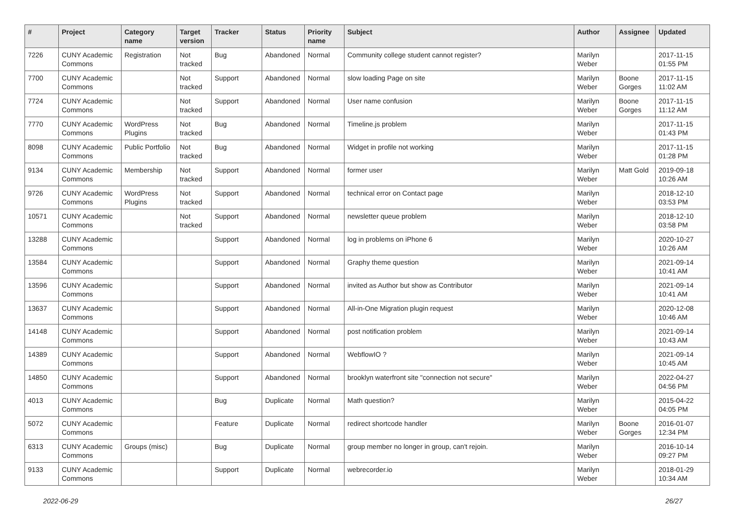| # | Project | Category name | Target version | Tracker | Status | Priority name | Subject | Author | Assignee | Updated |
| --- | --- | --- | --- | --- | --- | --- | --- | --- | --- | --- |
| 7226 | CUNY Academic Commons | Registration | Not tracked | Bug | Abandoned | Normal | Community college student cannot register? | Marilyn Weber | | 2017-11-15 01:55 PM |
| 7700 | CUNY Academic Commons | | Not tracked | Support | Abandoned | Normal | slow loading Page on site | Marilyn Weber | Boone Gorges | 2017-11-15 11:02 AM |
| 7724 | CUNY Academic Commons | | Not tracked | Support | Abandoned | Normal | User name confusion | Marilyn Weber | Boone Gorges | 2017-11-15 11:12 AM |
| 7770 | CUNY Academic Commons | WordPress Plugins | Not tracked | Bug | Abandoned | Normal | Timeline.js problem | Marilyn Weber | | 2017-11-15 01:43 PM |
| 8098 | CUNY Academic Commons | Public Portfolio | Not tracked | Bug | Abandoned | Normal | Widget in profile not working | Marilyn Weber | | 2017-11-15 01:28 PM |
| 9134 | CUNY Academic Commons | Membership | Not tracked | Support | Abandoned | Normal | former user | Marilyn Weber | Matt Gold | 2019-09-18 10:26 AM |
| 9726 | CUNY Academic Commons | WordPress Plugins | Not tracked | Support | Abandoned | Normal | technical error on Contact page | Marilyn Weber | | 2018-12-10 03:53 PM |
| 10571 | CUNY Academic Commons | | Not tracked | Support | Abandoned | Normal | newsletter queue problem | Marilyn Weber | | 2018-12-10 03:58 PM |
| 13288 | CUNY Academic Commons | | | Support | Abandoned | Normal | log in problems on iPhone 6 | Marilyn Weber | | 2020-10-27 10:26 AM |
| 13584 | CUNY Academic Commons | | | Support | Abandoned | Normal | Graphy theme question | Marilyn Weber | | 2021-09-14 10:41 AM |
| 13596 | CUNY Academic Commons | | | Support | Abandoned | Normal | invited as Author but show as Contributor | Marilyn Weber | | 2021-09-14 10:41 AM |
| 13637 | CUNY Academic Commons | | | Support | Abandoned | Normal | All-in-One Migration plugin request | Marilyn Weber | | 2020-12-08 10:46 AM |
| 14148 | CUNY Academic Commons | | | Support | Abandoned | Normal | post notification problem | Marilyn Weber | | 2021-09-14 10:43 AM |
| 14389 | CUNY Academic Commons | | | Support | Abandoned | Normal | WebflowIO ? | Marilyn Weber | | 2021-09-14 10:45 AM |
| 14850 | CUNY Academic Commons | | | Support | Abandoned | Normal | brooklyn waterfront site "connection not secure" | Marilyn Weber | | 2022-04-27 04:56 PM |
| 4013 | CUNY Academic Commons | | | Bug | Duplicate | Normal | Math question? | Marilyn Weber | | 2015-04-22 04:05 PM |
| 5072 | CUNY Academic Commons | | | Feature | Duplicate | Normal | redirect shortcode handler | Marilyn Weber | Boone Gorges | 2016-01-07 12:34 PM |
| 6313 | CUNY Academic Commons | Groups (misc) | | Bug | Duplicate | Normal | group member no longer in group, can't rejoin. | Marilyn Weber | | 2016-10-14 09:27 PM |
| 9133 | CUNY Academic Commons | | | Support | Duplicate | Normal | webrecorder.io | Marilyn Weber | | 2018-01-29 10:34 AM |
2022-06-29 26/27